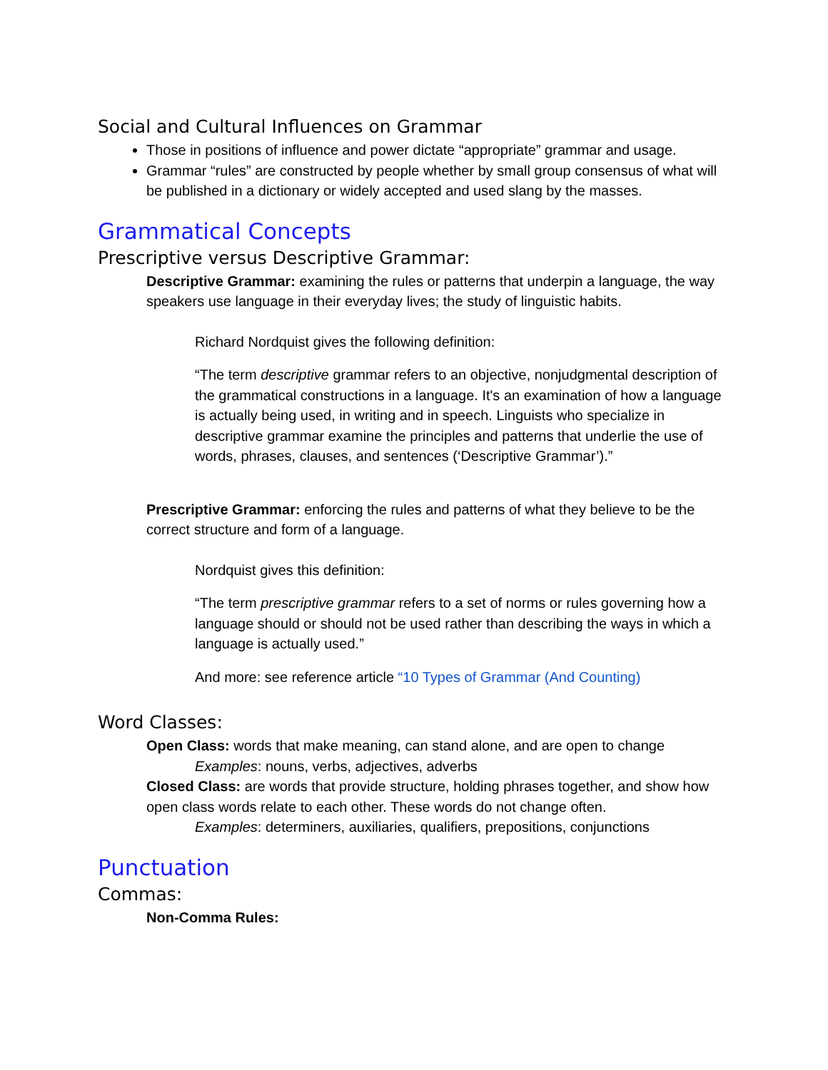Social and Cultural Influences on Grammar
Those in positions of influence and power dictate “appropriate” grammar and usage.
Grammar “rules” are constructed by people whether by small group consensus of what will be published in a dictionary or widely accepted and used slang by the masses.
Grammatical Concepts
Prescriptive versus Descriptive Grammar:
Descriptive Grammar: examining the rules or patterns that underpin a language, the way speakers use language in their everyday lives; the study of linguistic habits.
Richard Nordquist gives the following definition:
“The term descriptive grammar refers to an objective, nonjudgmental description of the grammatical constructions in a language. It's an examination of how a language is actually being used, in writing and in speech. Linguists who specialize in descriptive grammar examine the principles and patterns that underlie the use of words, phrases, clauses, and sentences (‘Descriptive Grammar’).”
Prescriptive Grammar: enforcing the rules and patterns of what they believe to be the correct structure and form of a language.
Nordquist gives this definition:
“The term prescriptive grammar refers to a set of norms or rules governing how a language should or should not be used rather than describing the ways in which a language is actually used.”
And more: see reference article “10 Types of Grammar (And Counting)
Word Classes:
Open Class: words that make meaning, can stand alone, and are open to change
Examples: nouns, verbs, adjectives, adverbs
Closed Class: are words that provide structure, holding phrases together, and show how open class words relate to each other. These words do not change often.
Examples: determiners, auxiliaries, qualifiers, prepositions, conjunctions
Punctuation
Commas:
Non-Comma Rules: